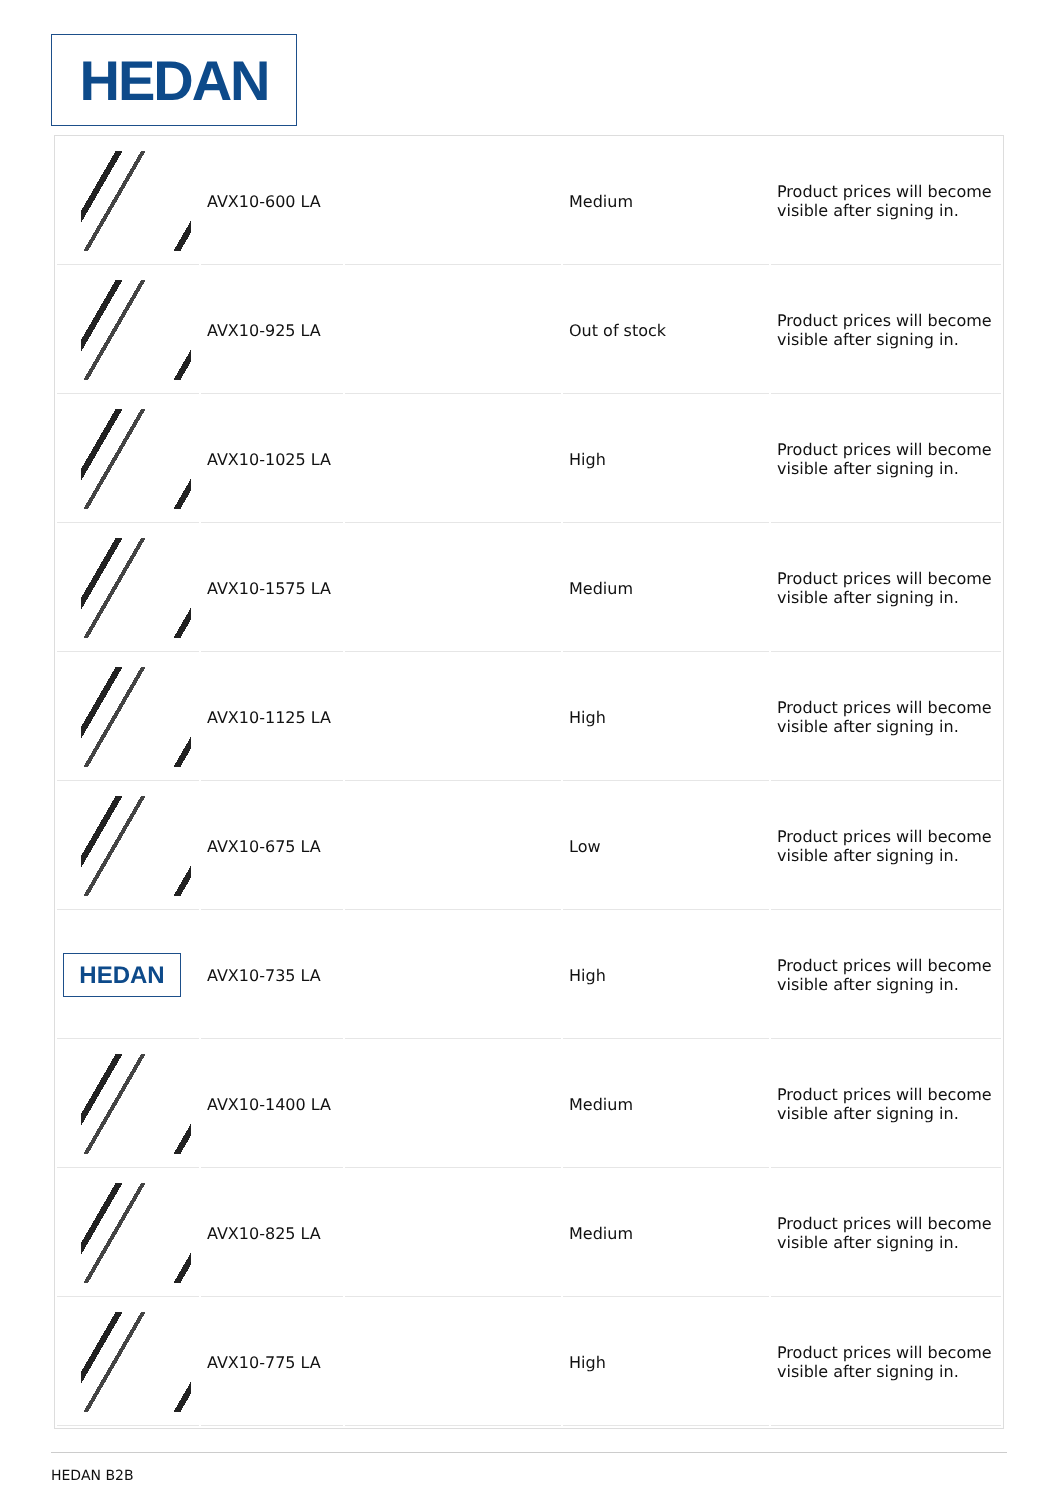HEDAN
| | AVX10-600 LA | | Medium | Product prices will become visible after signing in. |
| | AVX10-925 LA | | Out of stock | Product prices will become visible after signing in. |
| | AVX10-1025 LA | | High | Product prices will become visible after signing in. |
| | AVX10-1575 LA | | Medium | Product prices will become visible after signing in. |
| | AVX10-1125 LA | | High | Product prices will become visible after signing in. |
| | AVX10-675 LA | | Low | Product prices will become visible after signing in. |
| HEDAN | AVX10-735 LA | | High | Product prices will become visible after signing in. |
| | AVX10-1400 LA | | Medium | Product prices will become visible after signing in. |
| | AVX10-825 LA | | Medium | Product prices will become visible after signing in. |
| | AVX10-775 LA | | High | Product prices will become visible after signing in. |
HEDAN B2B